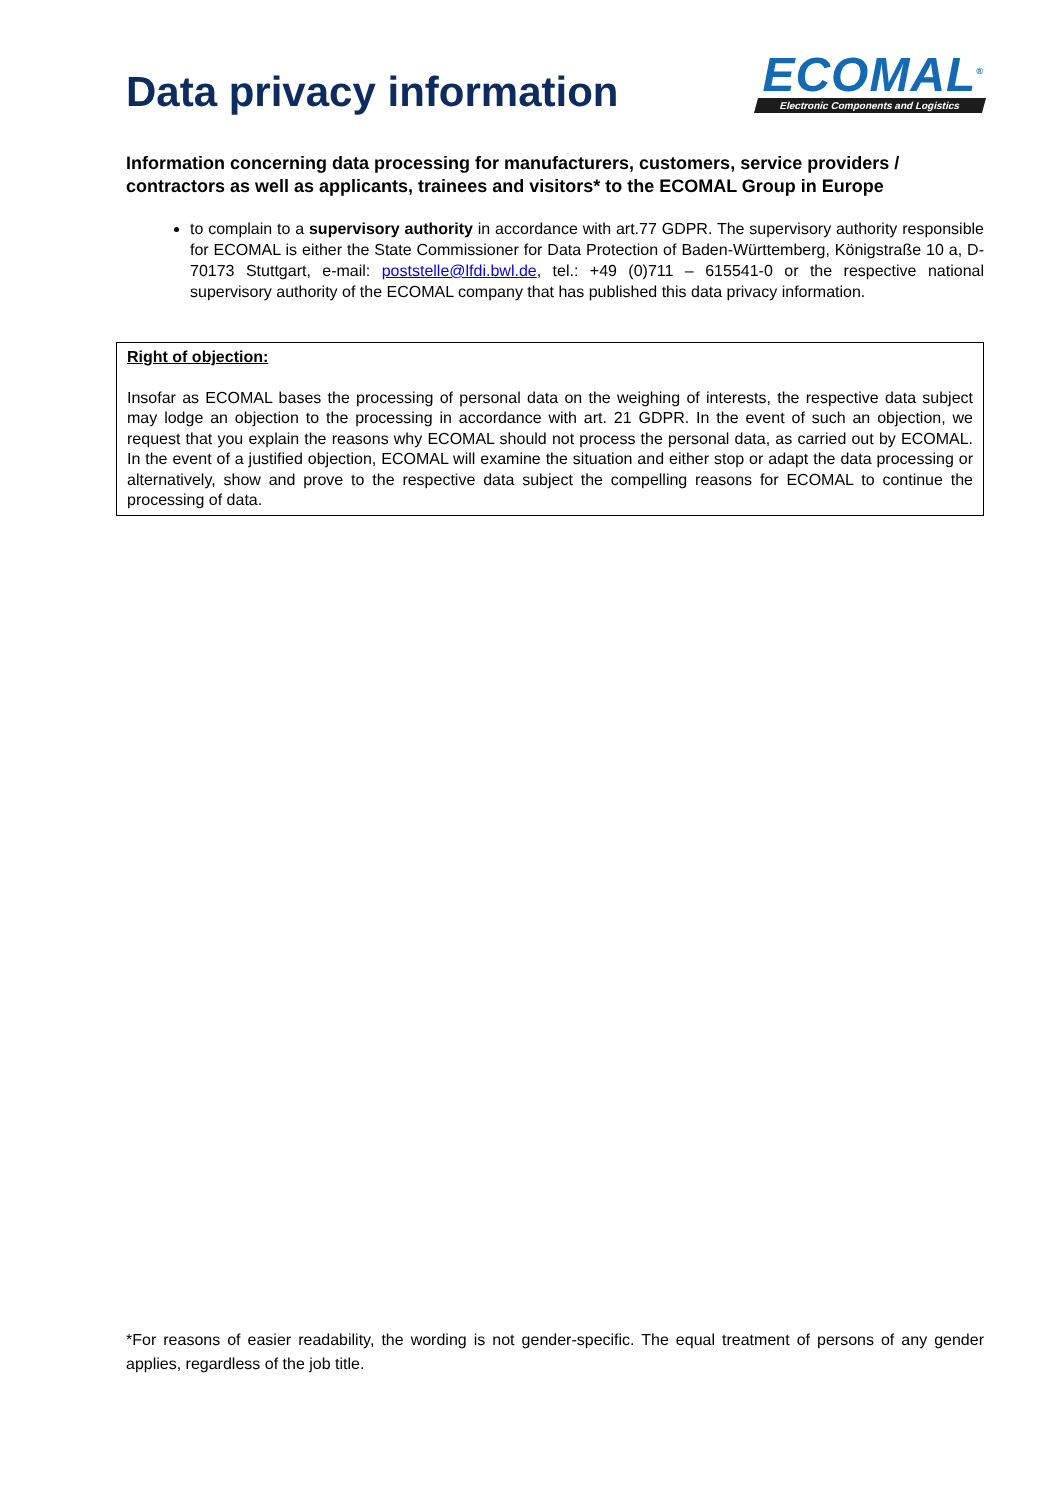Data privacy information
ECOMAL<sup>®</sup>
Electronic Components and Logistics
Information concerning data processing for manufacturers, customers, service providers / contractors as well as applicants, trainees and visitors* to the ECOMAL Group in Europe
to complain to a supervisory authority in accordance with art.77 GDPR. The supervisory authority responsible for ECOMAL is either the State Commissioner for Data Protection of Baden-Württemberg, Königstraße 10 a, D-70173 Stuttgart, e-mail: poststelle@lfdi.bwl.de, tel.: +49 (0)711 – 615541-0 or the respective national supervisory authority of the ECOMAL company that has published this data privacy information.
Right of objection:
Insofar as ECOMAL bases the processing of personal data on the weighing of interests, the respective data subject may lodge an objection to the processing in accordance with art. 21 GDPR. In the event of such an objection, we request that you explain the reasons why ECOMAL should not process the personal data, as carried out by ECOMAL. In the event of a justified objection, ECOMAL will examine the situation and either stop or adapt the data processing or alternatively, show and prove to the respective data subject the compelling reasons for ECOMAL to continue the processing of data.
*For reasons of easier readability, the wording is not gender-specific. The equal treatment of persons of any gender applies, regardless of the job title.